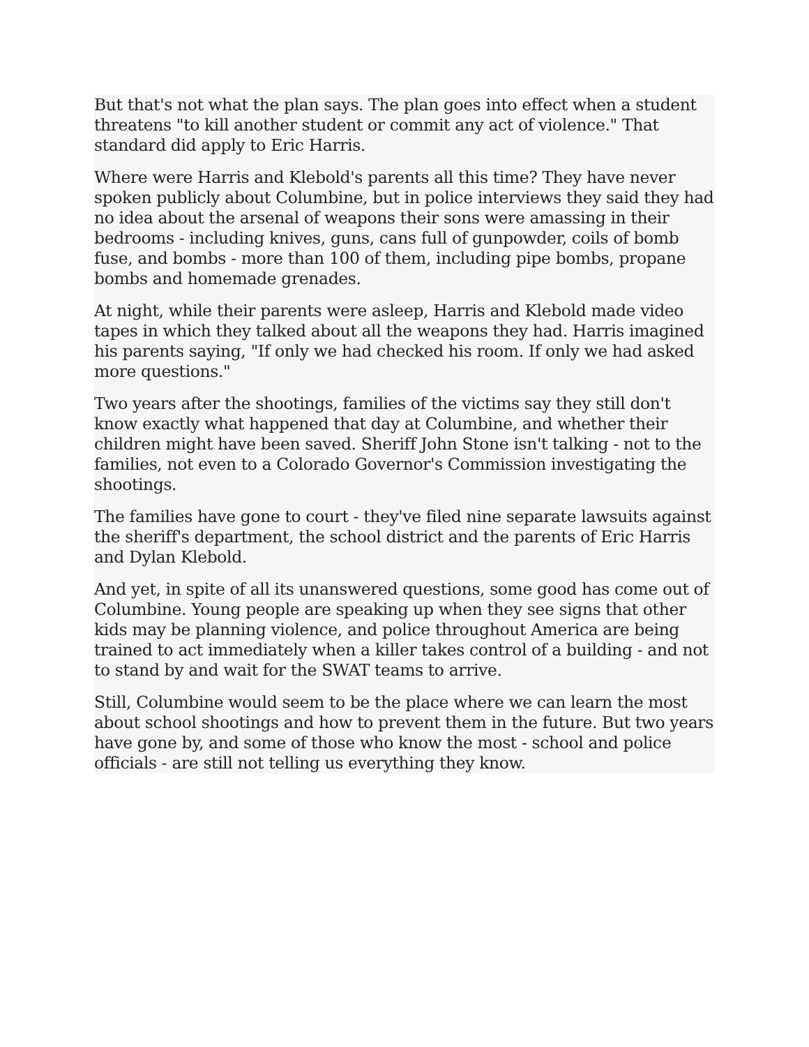But that's not what the plan says. The plan goes into effect when a student threatens "to kill another student or commit any act of violence." That standard did apply to Eric Harris.
Where were Harris and Klebold's parents all this time? They have never spoken publicly about Columbine, but in police interviews they said they had no idea about the arsenal of weapons their sons were amassing in their bedrooms - including knives, guns, cans full of gunpowder, coils of bomb fuse, and bombs - more than 100 of them, including pipe bombs, propane bombs and homemade grenades.
At night, while their parents were asleep, Harris and Klebold made video tapes in which they talked about all the weapons they had. Harris imagined his parents saying, "If only we had checked his room. If only we had asked more questions."
Two years after the shootings, families of the victims say they still don't know exactly what happened that day at Columbine, and whether their children might have been saved. Sheriff John Stone isn't talking - not to the families, not even to a Colorado Governor's Commission investigating the shootings.
The families have gone to court - they've filed nine separate lawsuits against the sheriff's department, the school district and the parents of Eric Harris and Dylan Klebold.
And yet, in spite of all its unanswered questions, some good has come out of Columbine. Young people are speaking up when they see signs that other kids may be planning violence, and police throughout America are being trained to act immediately when a killer takes control of a building - and not to stand by and wait for the SWAT teams to arrive.
Still, Columbine would seem to be the place where we can learn the most about school shootings and how to prevent them in the future. But two years have gone by, and some of those who know the most - school and police officials - are still not telling us everything they know.